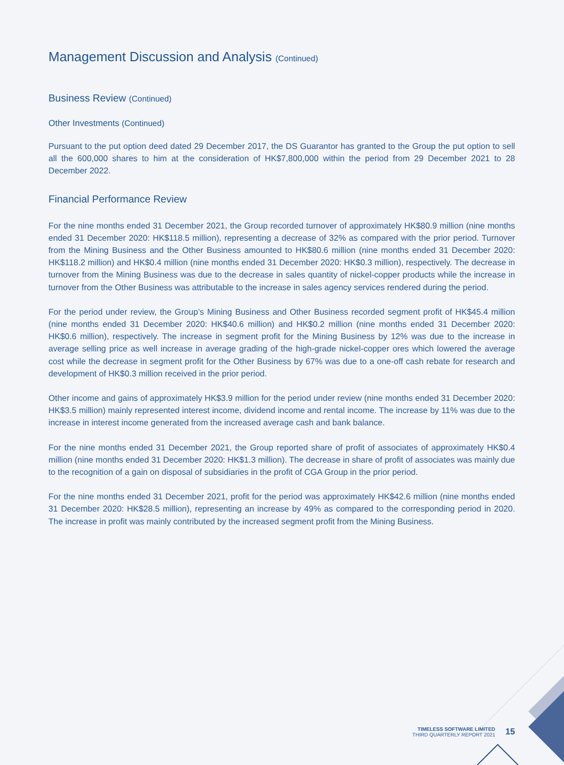Management Discussion and Analysis (Continued)
Business Review (Continued)
Other Investments (Continued)
Pursuant to the put option deed dated 29 December 2017, the DS Guarantor has granted to the Group the put option to sell all the 600,000 shares to him at the consideration of HK$7,800,000 within the period from 29 December 2021 to 28 December 2022.
Financial Performance Review
For the nine months ended 31 December 2021, the Group recorded turnover of approximately HK$80.9 million (nine months ended 31 December 2020: HK$118.5 million), representing a decrease of 32% as compared with the prior period. Turnover from the Mining Business and the Other Business amounted to HK$80.6 million (nine months ended 31 December 2020: HK$118.2 million) and HK$0.4 million (nine months ended 31 December 2020: HK$0.3 million), respectively. The decrease in turnover from the Mining Business was due to the decrease in sales quantity of nickel-copper products while the increase in turnover from the Other Business was attributable to the increase in sales agency services rendered during the period.
For the period under review, the Group’s Mining Business and Other Business recorded segment profit of HK$45.4 million (nine months ended 31 December 2020: HK$40.6 million) and HK$0.2 million (nine months ended 31 December 2020: HK$0.6 million), respectively. The increase in segment profit for the Mining Business by 12% was due to the increase in average selling price as well increase in average grading of the high-grade nickel-copper ores which lowered the average cost while the decrease in segment profit for the Other Business by 67% was due to a one-off cash rebate for research and development of HK$0.3 million received in the prior period.
Other income and gains of approximately HK$3.9 million for the period under review (nine months ended 31 December 2020: HK$3.5 million) mainly represented interest income, dividend income and rental income. The increase by 11% was due to the increase in interest income generated from the increased average cash and bank balance.
For the nine months ended 31 December 2021, the Group reported share of profit of associates of approximately HK$0.4 million (nine months ended 31 December 2020: HK$1.3 million). The decrease in share of profit of associates was mainly due to the recognition of a gain on disposal of subsidiaries in the profit of CGA Group in the prior period.
For the nine months ended 31 December 2021, profit for the period was approximately HK$42.6 million (nine months ended 31 December 2020: HK$28.5 million), representing an increase by 49% as compared to the corresponding period in 2020. The increase in profit was mainly contributed by the increased segment profit from the Mining Business.
TIMELESS SOFTWARE LIMITED
THIRD QUARTERLY REPORT 2021
15